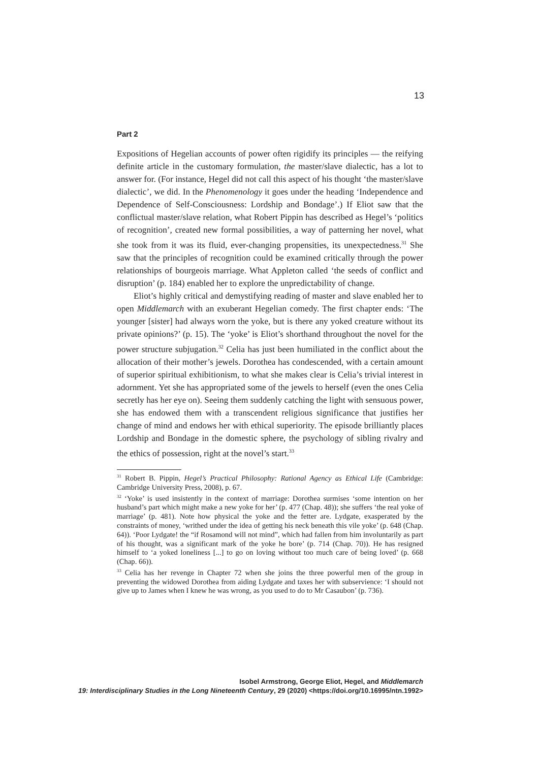13
Part 2
Expositions of Hegelian accounts of power often rigidify its principles — the reifying definite article in the customary formulation, the master/slave dialectic, has a lot to answer for. (For instance, Hegel did not call this aspect of his thought ‘the master/slave dialectic’, we did. In the Phenomenology it goes under the heading ‘Independence and Dependence of Self-Consciousness: Lordship and Bondage’.) If Eliot saw that the conflictual master/slave relation, what Robert Pippin has described as Hegel’s ‘politics of recognition’, created new formal possibilities, a way of patterning her novel, what she took from it was its fluid, ever-changing propensities, its unexpectedness.<sup>31</sup> She saw that the principles of recognition could be examined critically through the power relationships of bourgeois marriage. What Appleton called ‘the seeds of conflict and disruption’ (p. 184) enabled her to explore the unpredictability of change.
Eliot’s highly critical and demystifying reading of master and slave enabled her to open Middlemarch with an exuberant Hegelian comedy. The first chapter ends: ‘The younger [sister] had always worn the yoke, but is there any yoked creature without its private opinions?’ (p. 15). The ‘yoke’ is Eliot’s shorthand throughout the novel for the power structure subjugation.<sup>32</sup> Celia has just been humiliated in the conflict about the allocation of their mother’s jewels. Dorothea has condescended, with a certain amount of superior spiritual exhibitionism, to what she makes clear is Celia’s trivial interest in adornment. Yet she has appropriated some of the jewels to herself (even the ones Celia secretly has her eye on). Seeing them suddenly catching the light with sensuous power, she has endowed them with a transcendent religious significance that justifies her change of mind and endows her with ethical superiority. The episode brilliantly places Lordship and Bondage in the domestic sphere, the psychology of sibling rivalry and the ethics of possession, right at the novel’s start.<sup>33</sup>
<sup>31</sup> Robert B. Pippin, Hegel’s Practical Philosophy: Rational Agency as Ethical Life (Cambridge: Cambridge University Press, 2008), p. 67.
<sup>32</sup> ‘Yoke’ is used insistently in the context of marriage: Dorothea surmises ‘some intention on her husband’s part which might make a new yoke for her’ (p. 477 (Chap. 48)); she suffers ‘the real yoke of marriage’ (p. 481). Note how physical the yoke and the fetter are. Lydgate, exasperated by the constraints of money, ‘writhed under the idea of getting his neck beneath this vile yoke’ (p. 648 (Chap. 64)). ‘Poor Lydgate! the “if Rosamond will not mind”, which had fallen from him involuntarily as part of his thought, was a significant mark of the yoke he bore’ (p. 714 (Chap. 70)). He has resigned himself to ‘a yoked loneliness [...] to go on loving without too much care of being loved’ (p. 668 (Chap. 66)).
<sup>33</sup> Celia has her revenge in Chapter 72 when she joins the three powerful men of the group in preventing the widowed Dorothea from aiding Lydgate and taxes her with subservience: ‘I should not give up to James when I knew he was wrong, as you used to do to Mr Casaubon’ (p. 736).
Isobel Armstrong, George Eliot, Hegel, and Middlemarch
19: Interdisciplinary Studies in the Long Nineteenth Century, 29 (2020) <https://doi.org/10.16995/ntn.1992>